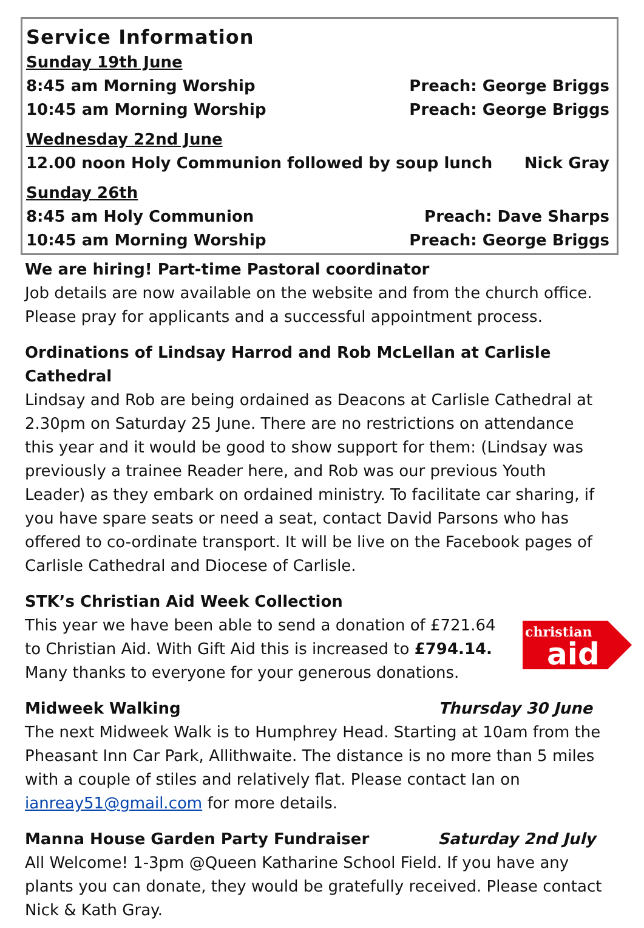Service Information
Sunday 19th June
8:45 am Morning Worship Preach: George Briggs
10:45 am Morning Worship Preach: George Briggs
Wednesday 22nd June
12.00 noon Holy Communion followed by soup lunch Nick Gray
Sunday 26th
8:45 am Holy Communion Preach: Dave Sharps
10:45 am Morning Worship Preach: George Briggs
We are hiring! Part-time Pastoral coordinator
Job details are now available on the website and from the church office. Please pray for applicants and a successful appointment process.
Ordinations of Lindsay Harrod and Rob McLellan at Carlisle Cathedral
Lindsay and Rob are being ordained as Deacons at Carlisle Cathedral at 2.30pm on Saturday 25 June. There are no restrictions on attendance this year and it would be good to show support for them: (Lindsay was previously a trainee Reader here, and Rob was our previous Youth Leader) as they embark on ordained ministry. To facilitate car sharing, if you have spare seats or need a seat, contact David Parsons who has offered to co-ordinate transport. It will be live on the Facebook pages of Carlisle Cathedral and Diocese of Carlisle.
STK’s Christian Aid Week Collection
christian
aid
This year we have been able to send a donation of £721.64 to Christian Aid. With Gift Aid this is increased to £794.14. Many thanks to everyone for your generous donations.
Midweek Walking Thursday 30 June
The next Midweek Walk is to Humphrey Head. Starting at 10am from the Pheasant Inn Car Park, Allithwaite. The distance is no more than 5 miles with a couple of stiles and relatively flat. Please contact Ian on ianreay51@gmail.com for more details.
Manna House Garden Party Fundraiser Saturday 2nd July
All Welcome! 1-3pm @Queen Katharine School Field. If you have any plants you can donate, they would be gratefully received. Please contact Nick & Kath Gray.